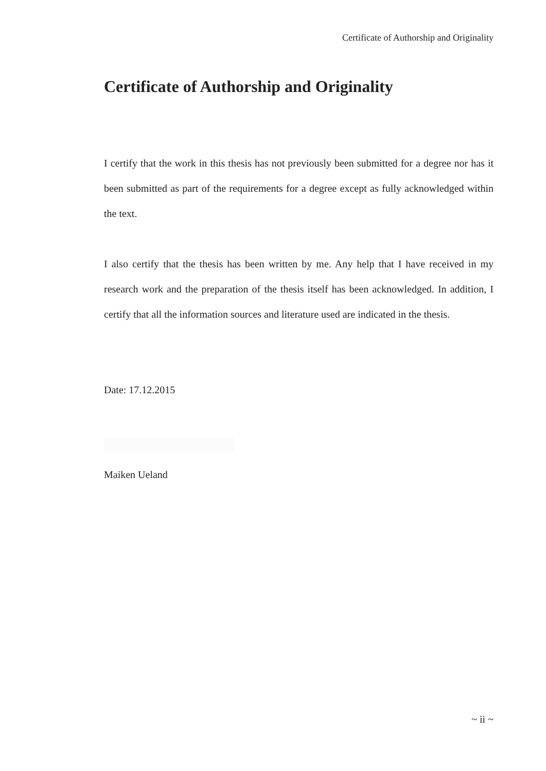Certificate of Authorship and Originality
Certificate of Authorship and Originality
I certify that the work in this thesis has not previously been submitted for a degree nor has it been submitted as part of the requirements for a degree except as fully acknowledged within the text.
I also certify that the thesis has been written by me. Any help that I have received in my research work and the preparation of the thesis itself has been acknowledged. In addition, I certify that all the information sources and literature used are indicated in the thesis.
Date: 17.12.2015
Maiken Ueland
~ ii ~